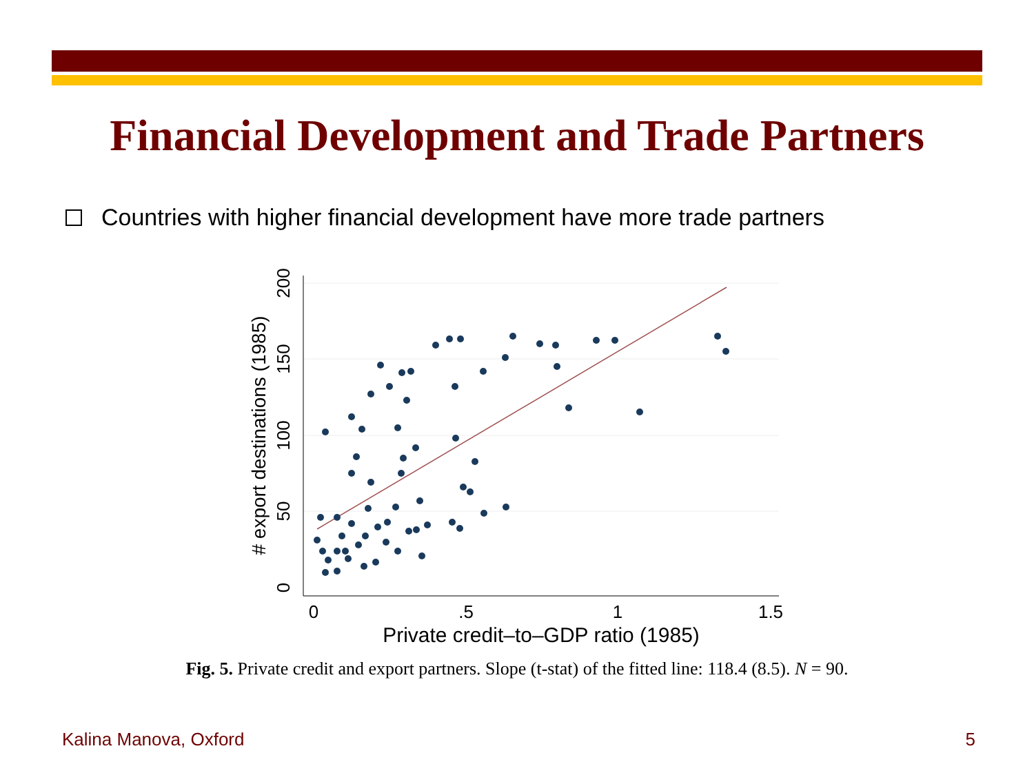Financial Development and Trade Partners
Countries with higher financial development have more trade partners
0
.5
1
1.5
Private credit–to–GDP ratio (1985)
0
50
100
150
200
# export destinations (1985)
Fig. 5. Private credit and export partners. Slope (t-stat) of the fitted line: 118.4 (8.5). N = 90.
Kalina Manova, Oxford 5